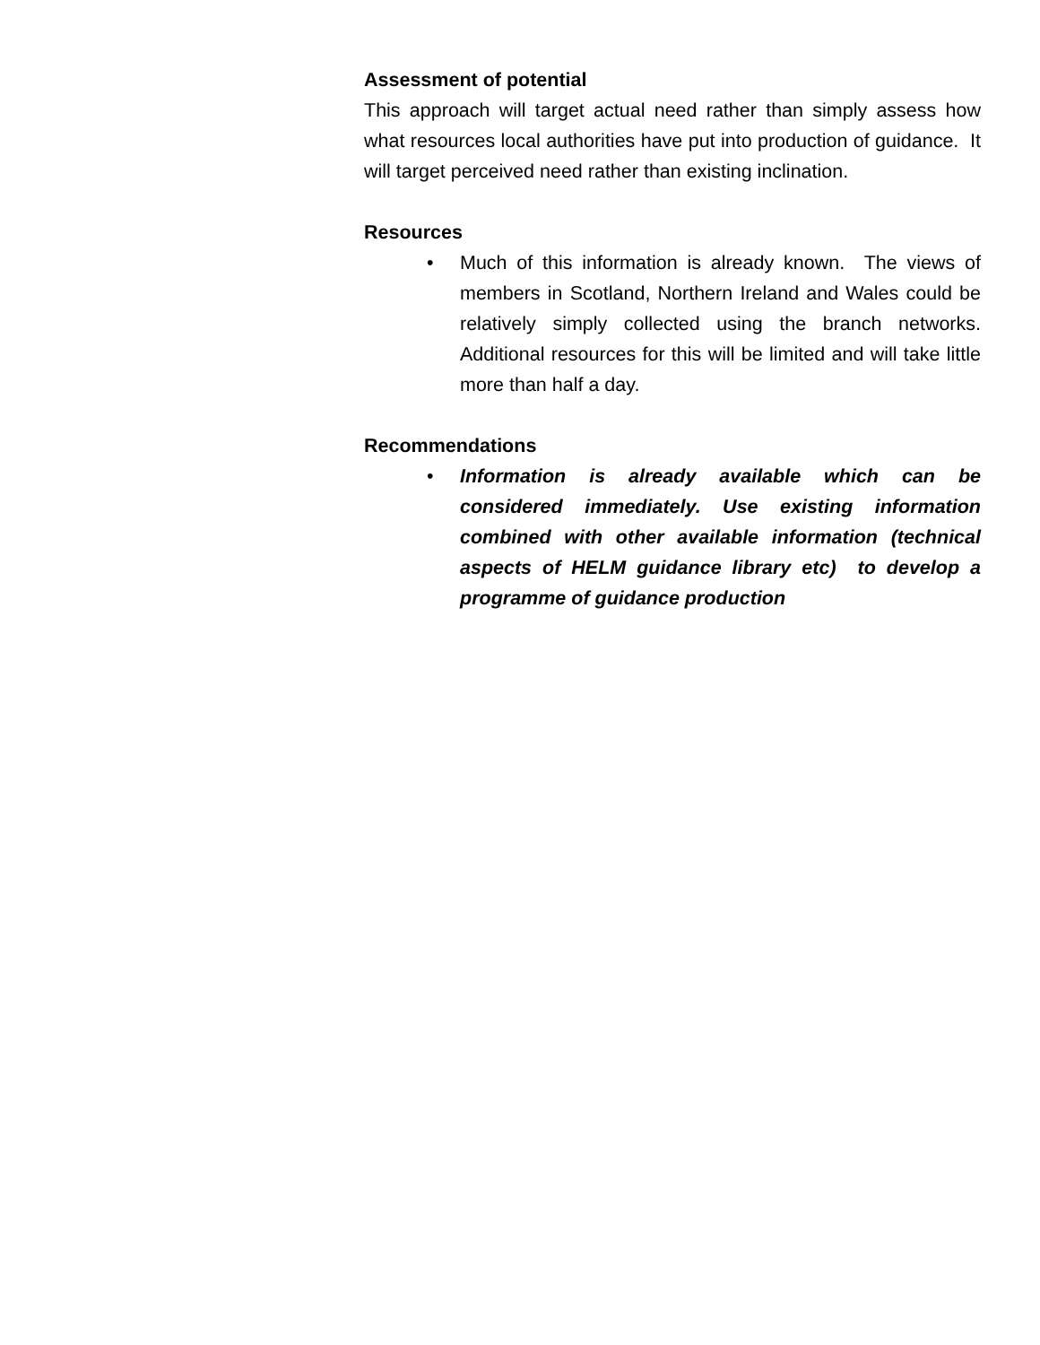Assessment of potential
This approach will target actual need rather than simply assess how what resources local authorities have put into production of guidance. It will target perceived need rather than existing inclination.
Resources
• Much of this information is already known. The views of members in Scotland, Northern Ireland and Wales could be relatively simply collected using the branch networks. Additional resources for this will be limited and will take little more than half a day.
Recommendations
• Information is already available which can be considered immediately. Use existing information combined with other available information (technical aspects of HELM guidance library etc) to develop a programme of guidance production